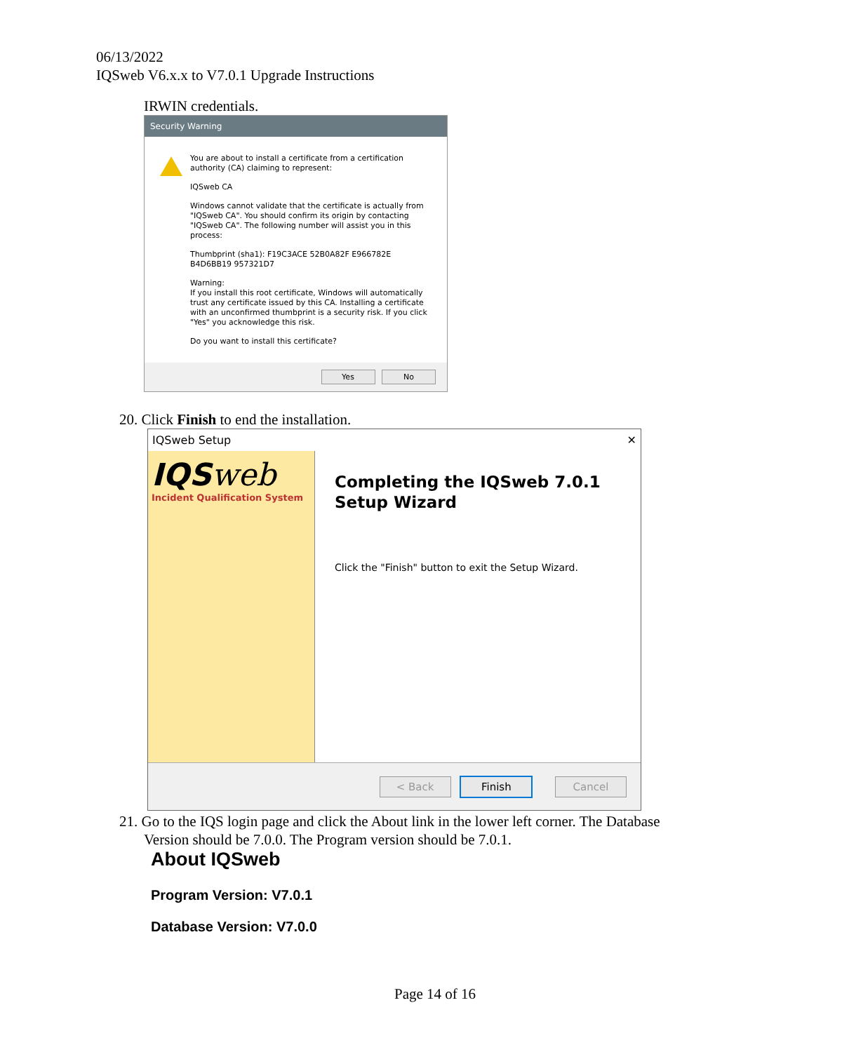06/13/2022
IQSweb V6.x.x to V7.0.1 Upgrade Instructions
IRWIN credentials.
Security Warning
You are about to install a certificate from a certification authority (CA) claiming to represent:
IQSweb CA
Windows cannot validate that the certificate is actually from "IQSweb CA". You should confirm its origin by contacting "IQSweb CA". The following number will assist you in this process:
Thumbprint (sha1): F19C3ACE 52B0A82F E966782E B4D6BB19 957321D7
Warning:
If you install this root certificate, Windows will automatically trust any certificate issued by this CA. Installing a certificate with an unconfirmed thumbprint is a security risk. If you click "Yes" you acknowledge this risk.
Do you want to install this certificate?
Yes No
20. Click Finish to end the installation.
IQSweb Setup ✕
IQSweb
Incident Qualification System
Completing the IQSweb 7.0.1 Setup Wizard
Click the "Finish" button to exit the Setup Wizard.
< Back Finish Cancel
21. Go to the IQS login page and click the About link in the lower left corner. The Database
Version should be 7.0.0. The Program version should be 7.0.1.
About IQSweb
Program Version: V7.0.1
Database Version: V7.0.0
Page 14 of 16